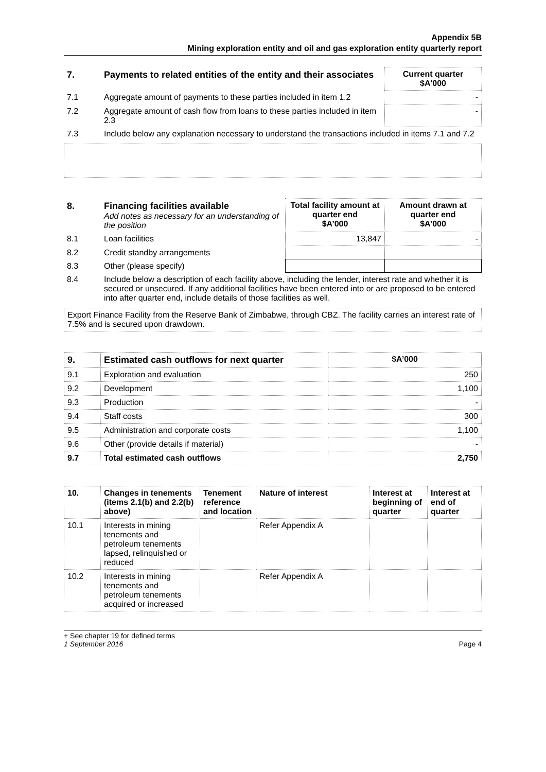Appendix 5B
Mining exploration entity and oil and gas exploration entity quarterly report
| 7. | Payments to related entities of the entity and their associates | Current quarter $A'000 |
| --- | --- | --- |
| 7.1 | Aggregate amount of payments to these parties included in item 1.2 | - |
| 7.2 | Aggregate amount of cash flow from loans to these parties included in item 2.3 | - |
| 7.3 | Include below any explanation necessary to understand the transactions included in items 7.1 and 7.2 | |
| 8. | Financing facilities available Add notes as necessary for an understanding of the position | Total facility amount at quarter end $A’000 | Amount drawn at quarter end $A’000 |
| --- | --- | --- | --- |
| 8.1 | Loan facilities | 13,847 | - |
| 8.2 | Credit standby arrangements | | |
| 8.3 | Other (please specify) | | |
| 8.4 | Include below a description of each facility above, including the lender, interest rate and whether it is secured or unsecured. If any additional facilities have been entered into or are proposed to be entered into after quarter end, include details of those facilities as well. | | |
Export Finance Facility from the Reserve Bank of Zimbabwe, through CBZ. The facility carries an interest rate of 7.5% and is secured upon drawdown.
| 9. | Estimated cash outflows for next quarter | $A’000 |
| --- | --- | --- |
| 9.1 | Exploration and evaluation | 250 |
| 9.2 | Development | 1,100 |
| 9.3 | Production | - |
| 9.4 | Staff costs | 300 |
| 9.5 | Administration and corporate costs | 1,100 |
| 9.6 | Other (provide details if material) | - |
| 9.7 | Total estimated cash outflows | 2,750 |
| 10. | Changes in tenements (items 2.1(b) and 2.2(b) above) | Tenement reference and location | Nature of interest | Interest at beginning of quarter | Interest at end of quarter |
| --- | --- | --- | --- | --- | --- |
| 10.1 | Interests in mining tenements and petroleum tenements lapsed, relinquished or reduced | | Refer Appendix A | | |
| 10.2 | Interests in mining tenements and petroleum tenements acquired or increased | | Refer Appendix A | | |
+ See chapter 19 for defined terms
1 September 2016 Page 4